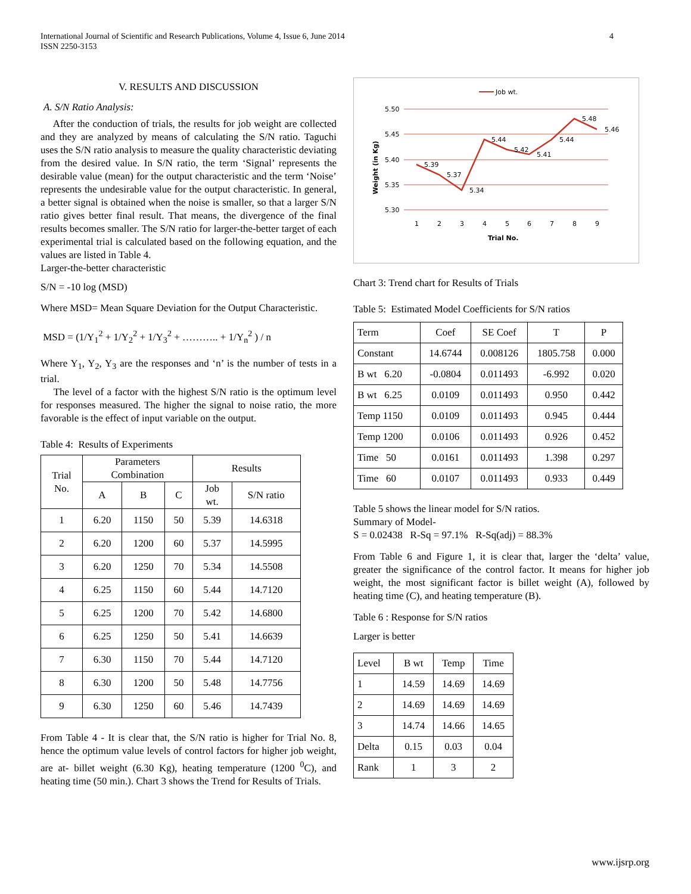International Journal of Scientific and Research Publications, Volume 4, Issue 6, June 2014
ISSN 2250-3153
4
V. RESULTS AND DISCUSSION
A. S/N Ratio Analysis:
After the conduction of trials, the results for job weight are collected and they are analyzed by means of calculating the S/N ratio. Taguchi uses the S/N ratio analysis to measure the quality characteristic deviating from the desired value. In S/N ratio, the term ‘Signal’ represents the desirable value (mean) for the output characteristic and the term ‘Noise’ represents the undesirable value for the output characteristic. In general, a better signal is obtained when the noise is smaller, so that a larger S/N ratio gives better final result. That means, the divergence of the final results becomes smaller. The S/N ratio for larger-the-better target of each experimental trial is calculated based on the following equation, and the values are listed in Table 4.
Larger-the-better characteristic
S/N = -10 log (MSD)
Where MSD= Mean Square Deviation for the Output Characteristic.
MSD = (1/Y<sub>1</sub><sup>2</sup> + 1/Y<sub>2</sub><sup>2</sup> + 1/Y<sub>3</sub><sup>2</sup> + ……….. + 1/Y<sub>n</sub><sup>2</sup> ) / n
Where Y<sub>1</sub>, Y<sub>2</sub>, Y<sub>3</sub> are the responses and ‘n’ is the number of tests in a trial.
The level of a factor with the highest S/N ratio is the optimum level for responses measured. The higher the signal to noise ratio, the more favorable is the effect of input variable on the output.
Table 4: Results of Experiments
| Trial No. | Parameters Combination | | | Results | |
| --- | --- | --- | --- | --- | --- |
| | A | B | C | Job wt. | S/N ratio |
| 1 | 6.20 | 1150 | 50 | 5.39 | 14.6318 |
| 2 | 6.20 | 1200 | 60 | 5.37 | 14.5995 |
| 3 | 6.20 | 1250 | 70 | 5.34 | 14.5508 |
| 4 | 6.25 | 1150 | 60 | 5.44 | 14.7120 |
| 5 | 6.25 | 1200 | 70 | 5.42 | 14.6800 |
| 6 | 6.25 | 1250 | 50 | 5.41 | 14.6639 |
| 7 | 6.30 | 1150 | 70 | 5.44 | 14.7120 |
| 8 | 6.30 | 1200 | 50 | 5.48 | 14.7756 |
| 9 | 6.30 | 1250 | 60 | 5.46 | 14.7439 |
From Table 4 - It is clear that, the S/N ratio is higher for Trial No. 8, hence the optimum value levels of control factors for higher job weight, are at- billet weight (6.30 Kg), heating temperature (1200 <sup>0</sup>C), and heating time (50 min.). Chart 3 shows the Trend for Results of Trials.
Job wt.
5.50
5.45
5.40
5.35
5.30
Weight (in Kg)
5.39
5.37
5.34
5.44
5.42
5.41
5.44
5.48
5.46
1
2
3
4
5
6
7
8
9
Trial No.
Chart 3: Trend chart for Results of Trials
Table 5: Estimated Model Coefficients for S/N ratios
| Term | Coef | SE Coef | T | P |
| Constant | 14.6744 | 0.008126 | 1805.758 | 0.000 |
| B wt 6.20 | -0.0804 | 0.011493 | -6.992 | 0.020 |
| B wt 6.25 | 0.0109 | 0.011493 | 0.950 | 0.442 |
| Temp 1150 | 0.0109 | 0.011493 | 0.945 | 0.444 |
| Temp 1200 | 0.0106 | 0.011493 | 0.926 | 0.452 |
| Time 50 | 0.0161 | 0.011493 | 1.398 | 0.297 |
| Time 60 | 0.0107 | 0.011493 | 0.933 | 0.449 |
Table 5 shows the linear model for S/N ratios.
Summary of Model-
S = 0.02438 R-Sq = 97.1% R-Sq(adj) = 88.3%
From Table 6 and Figure 1, it is clear that, larger the ‘delta’ value, greater the significance of the control factor. It means for higher job weight, the most significant factor is billet weight (A), followed by heating time (C), and heating temperature (B).
Table 6 : Response for S/N ratios
Larger is better
| Level | B wt | Temp | Time |
| 1 | 14.59 | 14.69 | 14.69 |
| 2 | 14.69 | 14.69 | 14.69 |
| 3 | 14.74 | 14.66 | 14.65 |
| Delta | 0.15 | 0.03 | 0.04 |
| Rank | 1 | 3 | 2 |
www.ijsrp.org